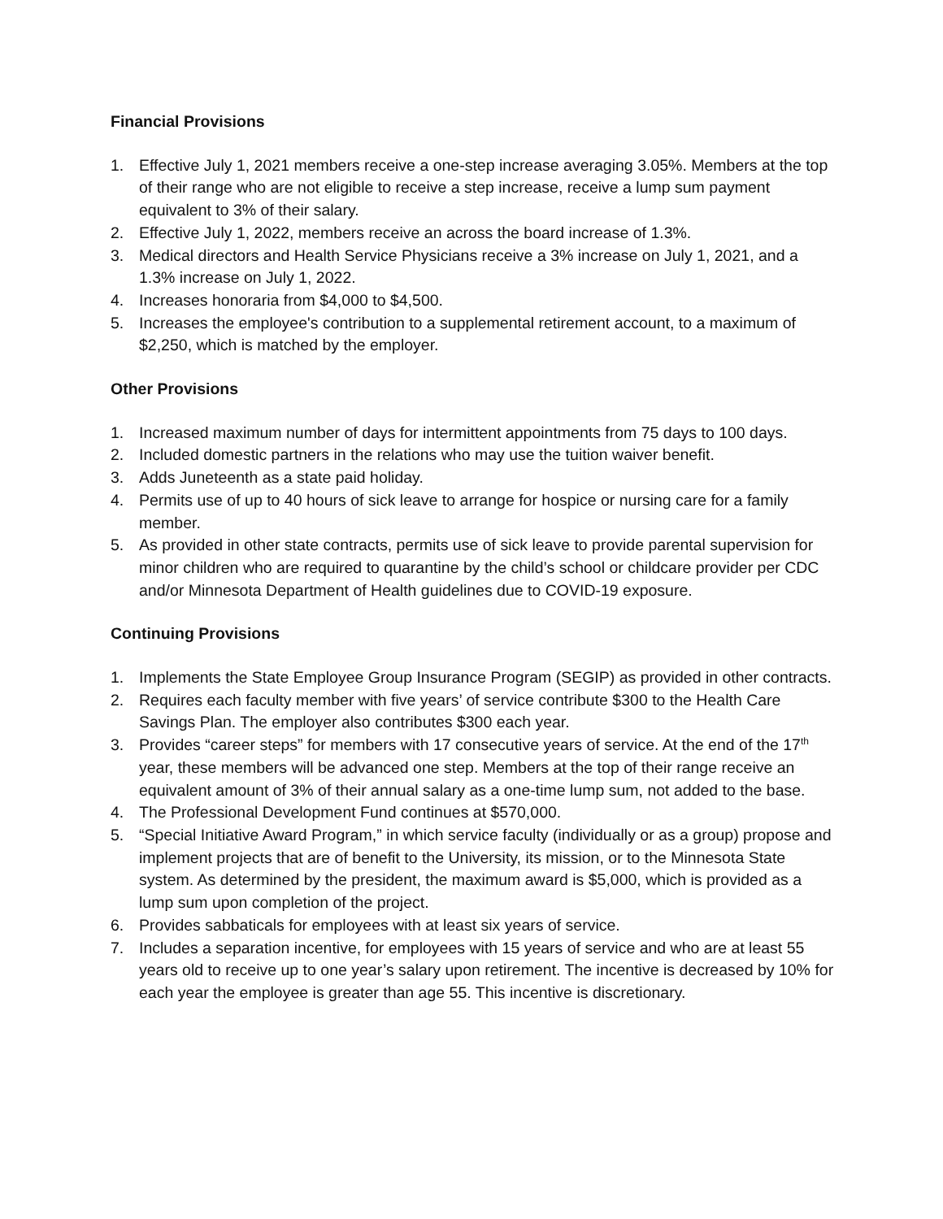Financial Provisions
1. Effective July 1, 2021 members receive a one-step increase averaging 3.05%. Members at the top of their range who are not eligible to receive a step increase, receive a lump sum payment equivalent to 3% of their salary.
2. Effective July 1, 2022, members receive an across the board increase of 1.3%.
3. Medical directors and Health Service Physicians receive a 3% increase on July 1, 2021, and a 1.3% increase on July 1, 2022.
4. Increases honoraria from $4,000 to $4,500.
5. Increases the employee's contribution to a supplemental retirement account, to a maximum of $2,250, which is matched by the employer.
Other Provisions
1. Increased maximum number of days for intermittent appointments from 75 days to 100 days.
2. Included domestic partners in the relations who may use the tuition waiver benefit.
3. Adds Juneteenth as a state paid holiday.
4. Permits use of up to 40 hours of sick leave to arrange for hospice or nursing care for a family member.
5. As provided in other state contracts, permits use of sick leave to provide parental supervision for minor children who are required to quarantine by the child’s school or childcare provider per CDC and/or Minnesota Department of Health guidelines due to COVID-19 exposure.
Continuing Provisions
1. Implements the State Employee Group Insurance Program (SEGIP) as provided in other contracts.
2. Requires each faculty member with five years’ of service contribute $300 to the Health Care Savings Plan. The employer also contributes $300 each year.
3. Provides “career steps” for members with 17 consecutive years of service. At the end of the 17<sup>th</sup> year, these members will be advanced one step. Members at the top of their range receive an equivalent amount of 3% of their annual salary as a one-time lump sum, not added to the base.
4. The Professional Development Fund continues at $570,000.
5. “Special Initiative Award Program,” in which service faculty (individually or as a group) propose and implement projects that are of benefit to the University, its mission, or to the Minnesota State system. As determined by the president, the maximum award is $5,000, which is provided as a lump sum upon completion of the project.
6. Provides sabbaticals for employees with at least six years of service.
7. Includes a separation incentive, for employees with 15 years of service and who are at least 55 years old to receive up to one year’s salary upon retirement. The incentive is decreased by 10% for each year the employee is greater than age 55. This incentive is discretionary.